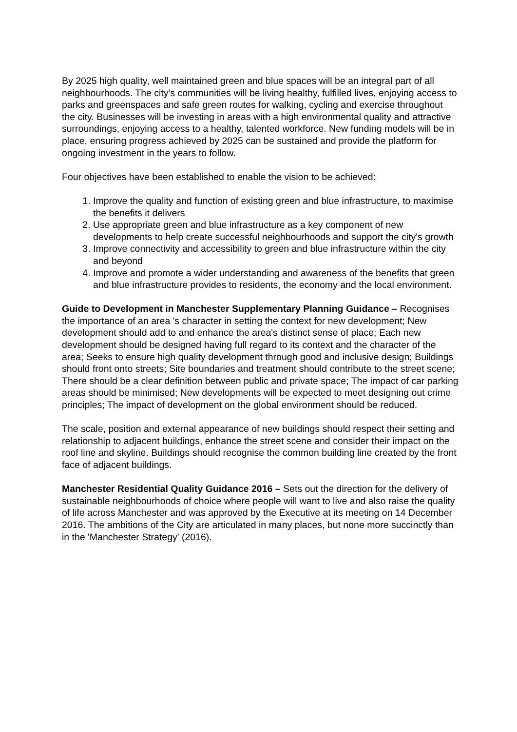By 2025 high quality, well maintained green and blue spaces will be an integral part of all neighbourhoods. The city's communities will be living healthy, fulfilled lives, enjoying access to parks and greenspaces and safe green routes for walking, cycling and exercise throughout the city. Businesses will be investing in areas with a high environmental quality and attractive surroundings, enjoying access to a healthy, talented workforce. New funding models will be in place, ensuring progress achieved by 2025 can be sustained and provide the platform for ongoing investment in the years to follow.
Four objectives have been established to enable the vision to be achieved:
1. Improve the quality and function of existing green and blue infrastructure, to maximise the benefits it delivers
2. Use appropriate green and blue infrastructure as a key component of new developments to help create successful neighbourhoods and support the city's growth
3. Improve connectivity and accessibility to green and blue infrastructure within the city and beyond
4. Improve and promote a wider understanding and awareness of the benefits that green and blue infrastructure provides to residents, the economy and the local environment.
Guide to Development in Manchester Supplementary Planning Guidance – Recognises the importance of an area 's character in setting the context for new development; New development should add to and enhance the area's distinct sense of place; Each new development should be designed having full regard to its context and the character of the area; Seeks to ensure high quality development through good and inclusive design; Buildings should front onto streets; Site boundaries and treatment should contribute to the street scene; There should be a clear definition between public and private space; The impact of car parking areas should be minimised; New developments will be expected to meet designing out crime principles; The impact of development on the global environment should be reduced.
The scale, position and external appearance of new buildings should respect their setting and relationship to adjacent buildings, enhance the street scene and consider their impact on the roof line and skyline. Buildings should recognise the common building line created by the front face of adjacent buildings.
Manchester Residential Quality Guidance 2016 – Sets out the direction for the delivery of sustainable neighbourhoods of choice where people will want to live and also raise the quality of life across Manchester and was approved by the Executive at its meeting on 14 December 2016. The ambitions of the City are articulated in many places, but none more succinctly than in the 'Manchester Strategy' (2016).